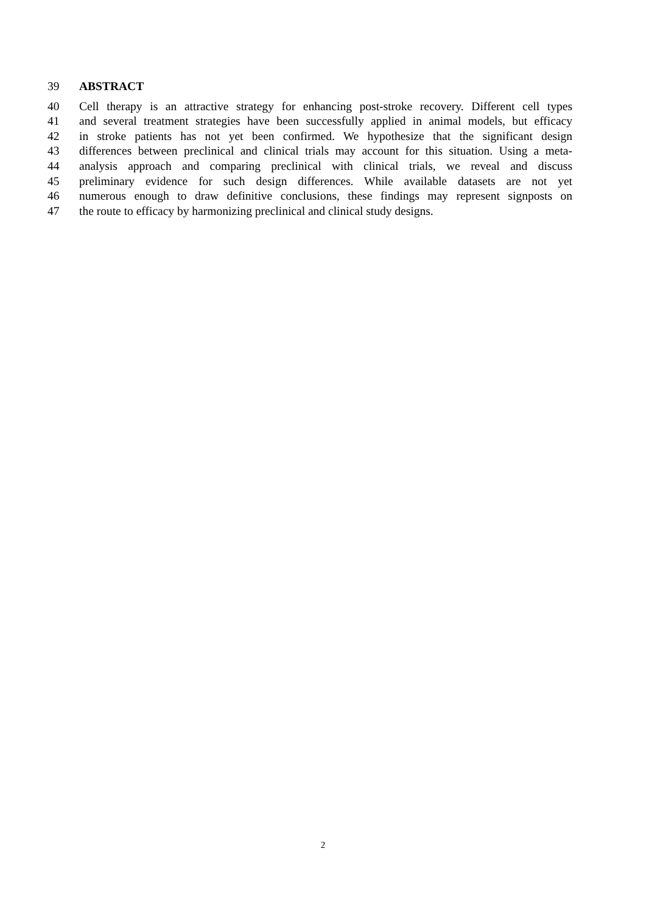39 ABSTRACT
40 Cell therapy is an attractive strategy for enhancing post-stroke recovery. Different cell types
41 and several treatment strategies have been successfully applied in animal models, but efficacy
42 in stroke patients has not yet been confirmed. We hypothesize that the significant design
43 differences between preclinical and clinical trials may account for this situation. Using a meta-
44 analysis approach and comparing preclinical with clinical trials, we reveal and discuss
45 preliminary evidence for such design differences. While available datasets are not yet
46 numerous enough to draw definitive conclusions, these findings may represent signposts on
47 the route to efficacy by harmonizing preclinical and clinical study designs.
2